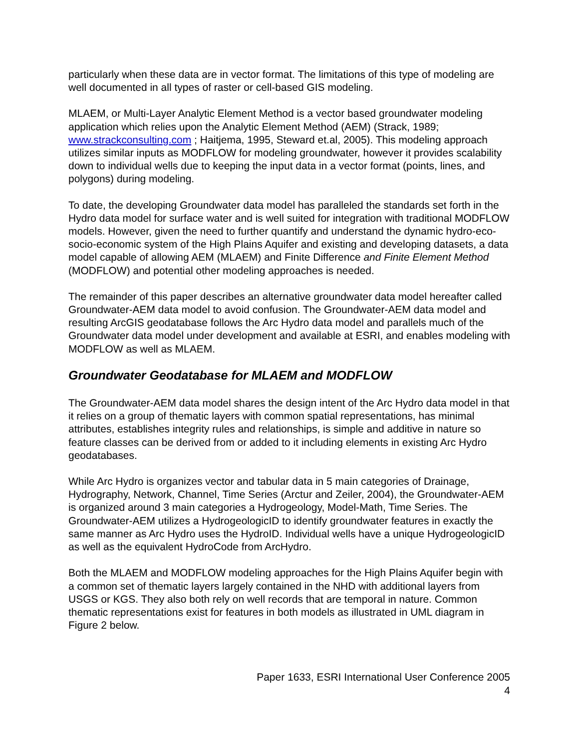particularly when these data are in vector format. The limitations of this type of modeling are well documented in all types of raster or cell-based GIS modeling.
MLAEM, or Multi-Layer Analytic Element Method is a vector based groundwater modeling application which relies upon the Analytic Element Method (AEM) (Strack, 1989; www.strackconsulting.com ; Haitjema, 1995, Steward et.al, 2005). This modeling approach utilizes similar inputs as MODFLOW for modeling groundwater, however it provides scalability down to individual wells due to keeping the input data in a vector format (points, lines, and polygons) during modeling.
To date, the developing Groundwater data model has paralleled the standards set forth in the Hydro data model for surface water and is well suited for integration with traditional MODFLOW models. However, given the need to further quantify and understand the dynamic hydro-eco-socio-economic system of the High Plains Aquifer and existing and developing datasets, a data model capable of allowing AEM (MLAEM) and Finite Difference and Finite Element Method (MODFLOW) and potential other modeling approaches is needed.
The remainder of this paper describes an alternative groundwater data model hereafter called Groundwater-AEM data model to avoid confusion. The Groundwater-AEM data model and resulting ArcGIS geodatabase follows the Arc Hydro data model and parallels much of the Groundwater data model under development and available at ESRI, and enables modeling with MODFLOW as well as MLAEM.
Groundwater Geodatabase for MLAEM and MODFLOW
The Groundwater-AEM data model shares the design intent of the Arc Hydro data model in that it relies on a group of thematic layers with common spatial representations, has minimal attributes, establishes integrity rules and relationships, is simple and additive in nature so feature classes can be derived from or added to it including elements in existing Arc Hydro geodatabases.
While Arc Hydro is organizes vector and tabular data in 5 main categories of Drainage, Hydrography, Network, Channel, Time Series (Arctur and Zeiler, 2004), the Groundwater-AEM is organized around 3 main categories a Hydrogeology, Model-Math, Time Series. The Groundwater-AEM utilizes a HydrogeologicID to identify groundwater features in exactly the same manner as Arc Hydro uses the HydroID. Individual wells have a unique HydrogeologicID as well as the equivalent HydroCode from ArcHydro.
Both the MLAEM and MODFLOW modeling approaches for the High Plains Aquifer begin with a common set of thematic layers largely contained in the NHD with additional layers from USGS or KGS. They also both rely on well records that are temporal in nature. Common thematic representations exist for features in both models as illustrated in UML diagram in Figure 2 below.
Paper 1633, ESRI International User Conference 2005
4